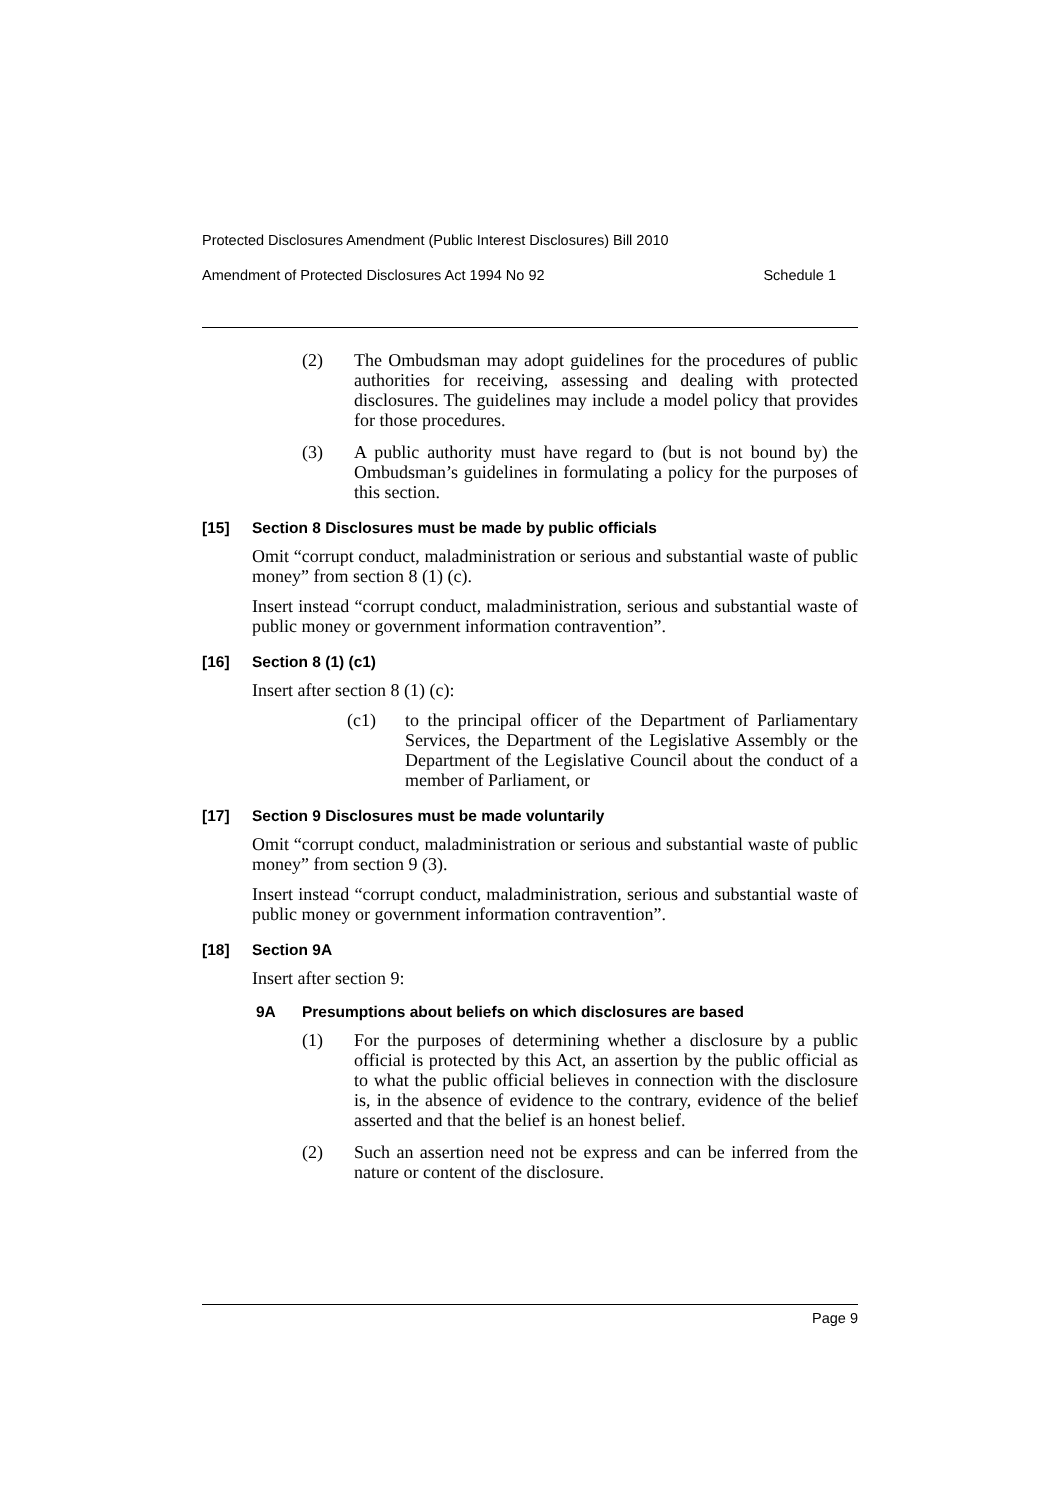Protected Disclosures Amendment (Public Interest Disclosures) Bill 2010
Amendment of Protected Disclosures Act 1994 No 92 Schedule 1
(2) The Ombudsman may adopt guidelines for the procedures of public authorities for receiving, assessing and dealing with protected disclosures. The guidelines may include a model policy that provides for those procedures.
(3) A public authority must have regard to (but is not bound by) the Ombudsman’s guidelines in formulating a policy for the purposes of this section.
[15] Section 8 Disclosures must be made by public officials
Omit “corrupt conduct, maladministration or serious and substantial waste of public money” from section 8 (1) (c).
Insert instead “corrupt conduct, maladministration, serious and substantial waste of public money or government information contravention”.
[16] Section 8 (1) (c1)
Insert after section 8 (1) (c):
(c1) to the principal officer of the Department of Parliamentary Services, the Department of the Legislative Assembly or the Department of the Legislative Council about the conduct of a member of Parliament, or
[17] Section 9 Disclosures must be made voluntarily
Omit “corrupt conduct, maladministration or serious and substantial waste of public money” from section 9 (3).
Insert instead “corrupt conduct, maladministration, serious and substantial waste of public money or government information contravention”.
[18] Section 9A
Insert after section 9:
9A Presumptions about beliefs on which disclosures are based
(1) For the purposes of determining whether a disclosure by a public official is protected by this Act, an assertion by the public official as to what the public official believes in connection with the disclosure is, in the absence of evidence to the contrary, evidence of the belief asserted and that the belief is an honest belief.
(2) Such an assertion need not be express and can be inferred from the nature or content of the disclosure.
Page 9